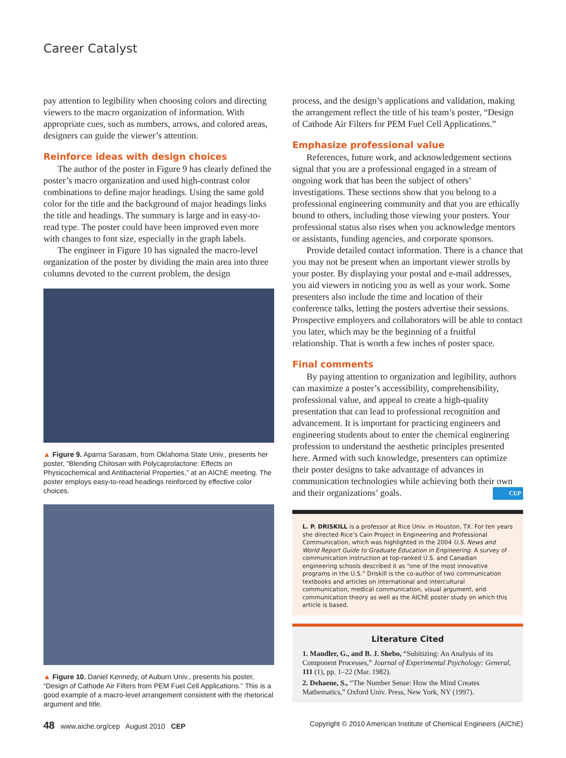Career Catalyst
pay attention to legibility when choosing colors and directing viewers to the macro organization of information. With appropriate cues, such as numbers, arrows, and colored areas, designers can guide the viewer’s attention.
Reinforce ideas with design choices
The author of the poster in Figure 9 has clearly defined the poster’s macro organization and used high-contrast color combinations to define major headings. Using the same gold color for the title and the background of major headings links the title and headings. The summary is large and in easy-to-read type. The poster could have been improved even more with changes to font size, especially in the graph labels.
The engineer in Figure 10 has signaled the macro-level organization of the poster by dividing the main area into three columns devoted to the current problem, the design
▲ Figure 9. Aparna Sarasam, from Oklahoma State Univ., presents her poster, “Blending Chitosan with Polycaprolactone: Effects on Physicochemical and Antibacterial Properties,” at an AIChE meeting. The poster employs easy-to-read headings reinforced by effective color choices.
▲ Figure 10. Daniel Kennedy, of Auburn Univ., presents his poster, “Design of Cathode Air Filters from PEM Fuel Cell Applications.” This is a good example of a macro-level arrangement consistent with the rhetorical argument and title.
process, and the design’s applications and validation, making the arrangement reflect the title of his team’s poster, “Design of Cathode Air Filters for PEM Fuel Cell Applications.”
Emphasize professional value
References, future work, and acknowledgement sections signal that you are a professional engaged in a stream of ongoing work that has been the subject of others’ investigations. These sections show that you belong to a professional engineering community and that you are ethically bound to others, including those viewing your posters. Your professional status also rises when you acknowledge mentors or assistants, funding agencies, and corporate sponsors.
Provide detailed contact information. There is a chance that you may not be present when an important viewer strolls by your poster. By displaying your postal and e-mail addresses, you aid viewers in noticing you as well as your work. Some presenters also include the time and location of their conference talks, letting the posters advertise their sessions. Prospective employers and collaborators will be able to contact you later, which may be the beginning of a fruitful relationship. That is worth a few inches of poster space.
Final comments
By paying attention to organization and legibility, authors can maximize a poster’s accessibility, comprehensibility, professional value, and appeal to create a high-quality presentation that can lead to professional recognition and advancement. It is important for practicing engineers and engineering students about to enter the chemical enginering profession to understand the aesthetic principles presented here. Armed with such knowledge, presenters can optimize their poster designs to take advantage of advances in communication technologies while achieving both their own and their organizations’ goals. CEP
L. P. DRISKILL is a professor at Rice Univ. in Houston, TX. For ten years she directed Rice’s Cain Project in Engineering and Professional Communication, which was highlighted in the 2004 U.S. News and World Report Guide to Graduate Education in Engineering. A survey of communication instruction at top-ranked U.S. and Canadian engineering schools described it as “one of the most innovative programs in the U.S.” Driskill is the co-author of two communication textbooks and articles on international and intercultural communication, medical communication, visual argument, and communication theory as well as the AIChE poster study on which this article is based.
Literature Cited
1. Mandler, G., and B. J. Shebo, “Subitizing: An Analysis of its Component Processes,” Journal of Experimental Psychology: General, 111 (1), pp. 1–22 (Mar. 1982).
2. Dehaene, S., “The Number Sense: How the Mind Creates Mathematics,” Oxford Univ. Press, New York, NY (1997).
48 www.aiche.org/cep August 2010 CEP Copyright © 2010 American Institute of Chemical Engineers (AIChE)